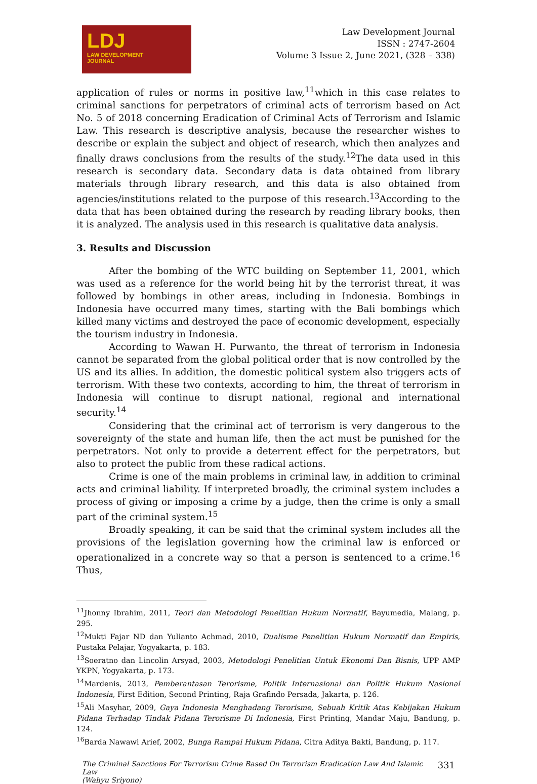LDJ
LAW DEVELOPMENT
JOURNAL
Law Development Journal
ISSN : 2747-2604
Volume 3 Issue 2, June 2021, (328 – 338)
application of rules or norms in positive law,<sup>11</sup>which in this case relates to criminal sanctions for perpetrators of criminal acts of terrorism based on Act No. 5 of 2018 concerning Eradication of Criminal Acts of Terrorism and Islamic Law. This research is descriptive analysis, because the researcher wishes to describe or explain the subject and object of research, which then analyzes and finally draws conclusions from the results of the study.<sup>12</sup>The data used in this research is secondary data. Secondary data is data obtained from library materials through library research, and this data is also obtained from agencies/institutions related to the purpose of this research.<sup>13</sup>According to the data that has been obtained during the research by reading library books, then it is analyzed. The analysis used in this research is qualitative data analysis.
3. Results and Discussion
After the bombing of the WTC building on September 11, 2001, which was used as a reference for the world being hit by the terrorist threat, it was followed by bombings in other areas, including in Indonesia. Bombings in Indonesia have occurred many times, starting with the Bali bombings which killed many victims and destroyed the pace of economic development, especially the tourism industry in Indonesia.
According to Wawan H. Purwanto, the threat of terrorism in Indonesia cannot be separated from the global political order that is now controlled by the US and its allies. In addition, the domestic political system also triggers acts of terrorism. With these two contexts, according to him, the threat of terrorism in Indonesia will continue to disrupt national, regional and international security.<sup>14</sup>
Considering that the criminal act of terrorism is very dangerous to the sovereignty of the state and human life, then the act must be punished for the perpetrators. Not only to provide a deterrent effect for the perpetrators, but also to protect the public from these radical actions.
Crime is one of the main problems in criminal law, in addition to criminal acts and criminal liability. If interpreted broadly, the criminal system includes a process of giving or imposing a crime by a judge, then the crime is only a small part of the criminal system.<sup>15</sup>
Broadly speaking, it can be said that the criminal system includes all the provisions of the legislation governing how the criminal law is enforced or operationalized in a concrete way so that a person is sentenced to a crime.<sup>16</sup> Thus,
<sup>11</sup> Jhonny Ibrahim, 2011, Teori dan Metodologi Penelitian Hukum Normatif, Bayumedia, Malang, p. 295.
<sup>12</sup> Mukti Fajar ND dan Yulianto Achmad, 2010, Dualisme Penelitian Hukum Normatif dan Empiris, Pustaka Pelajar, Yogyakarta, p. 183.
<sup>13</sup> Soeratno dan Lincolin Arsyad, 2003, Metodologi Penelitian Untuk Ekonomi Dan Bisnis, UPP AMP YKPN, Yogyakarta, p. 173.
<sup>14</sup> Mardenis, 2013, Pemberantasan Terorisme, Politik Internasional dan Politik Hukum Nasional Indonesia, First Edition, Second Printing, Raja Grafindo Persada, Jakarta, p. 126.
<sup>15</sup> Ali Masyhar, 2009, Gaya Indonesia Menghadang Terorisme, Sebuah Kritik Atas Kebijakan Hukum Pidana Terhadap Tindak Pidana Terorisme Di Indonesia, First Printing, Mandar Maju, Bandung, p. 124.
<sup>16</sup> Barda Nawawi Arief, 2002, Bunga Rampai Hukum Pidana, Citra Aditya Bakti, Bandung, p. 117.
The Criminal Sanctions For Terrorism Crime Based On Terrorism Eradication Law And Islamic Law
(Wahyu Sriyono)
331